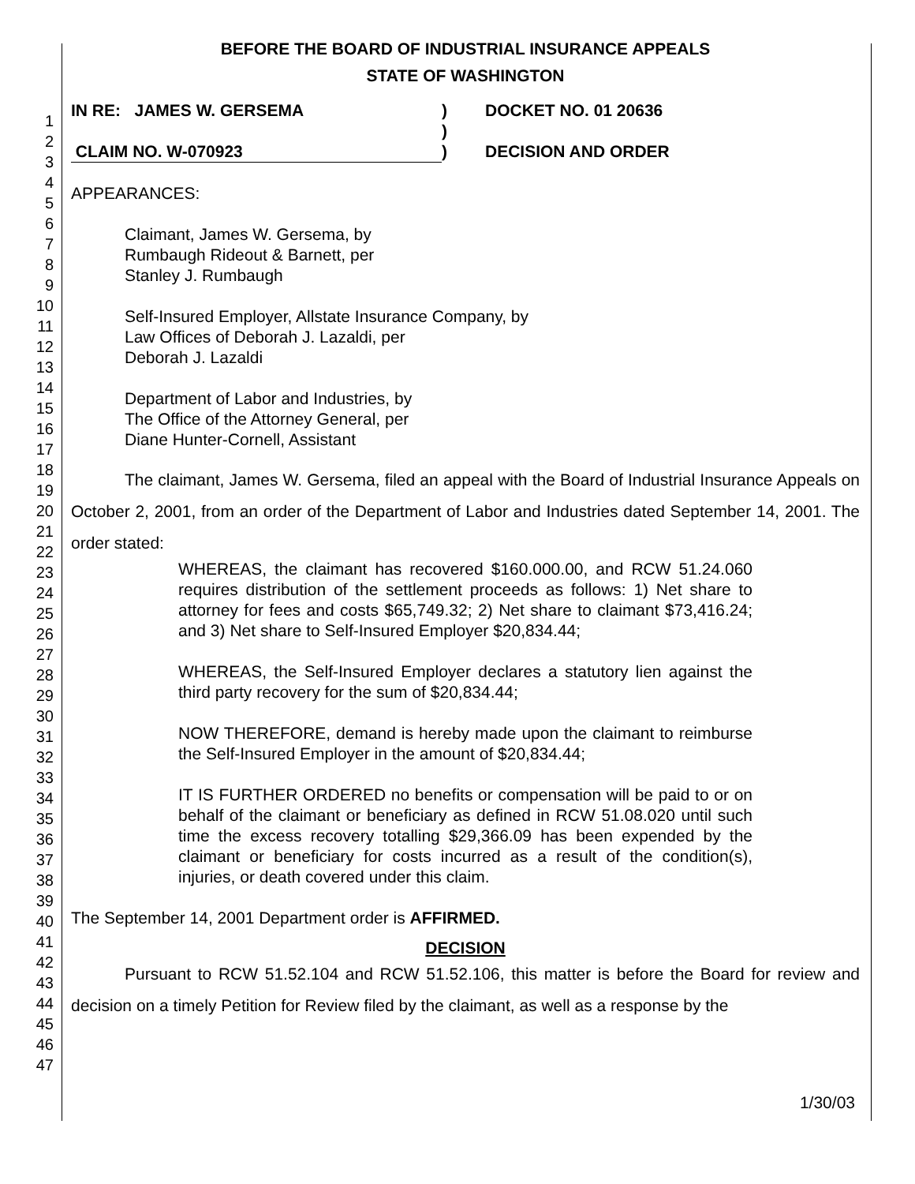1
2
3
4
5
6
7
8
9
10
11
12
13
14
15
16
17
18
19
20
21
22
23
24
25
26
27
28
29
30
31
32
33
34
35
36
37
38
39
40
41
42
43
44
45
46
47
BEFORE THE BOARD OF INDUSTRIAL INSURANCE APPEALS
STATE OF WASHINGTON
IN RE: JAMES W. GERSEMA
CLAIM NO. W-070923
)
)
)
DOCKET NO. 01 20636
DECISION AND ORDER
APPEARANCES:
Claimant, James W. Gersema, by
Rumbaugh Rideout & Barnett, per
Stanley J. Rumbaugh
Self-Insured Employer, Allstate Insurance Company, by
Law Offices of Deborah J. Lazaldi, per
Deborah J. Lazaldi
Department of Labor and Industries, by
The Office of the Attorney General, per
Diane Hunter-Cornell, Assistant
The claimant, James W. Gersema, filed an appeal with the Board of Industrial Insurance Appeals on October 2, 2001, from an order of the Department of Labor and Industries dated September 14, 2001. The order stated:
WHEREAS, the claimant has recovered $160.000.00, and RCW 51.24.060 requires distribution of the settlement proceeds as follows: 1) Net share to attorney for fees and costs $65,749.32; 2) Net share to claimant $73,416.24; and 3) Net share to Self-Insured Employer $20,834.44;
WHEREAS, the Self-Insured Employer declares a statutory lien against the third party recovery for the sum of $20,834.44;
NOW THEREFORE, demand is hereby made upon the claimant to reimburse the Self-Insured Employer in the amount of $20,834.44;
IT IS FURTHER ORDERED no benefits or compensation will be paid to or on behalf of the claimant or beneficiary as defined in RCW 51.08.020 until such time the excess recovery totalling $29,366.09 has been expended by the claimant or beneficiary for costs incurred as a result of the condition(s), injuries, or death covered under this claim.
The September 14, 2001 Department order is AFFIRMED.
DECISION
Pursuant to RCW 51.52.104 and RCW 51.52.106, this matter is before the Board for review and decision on a timely Petition for Review filed by the claimant, as well as a response by the
1/30/03